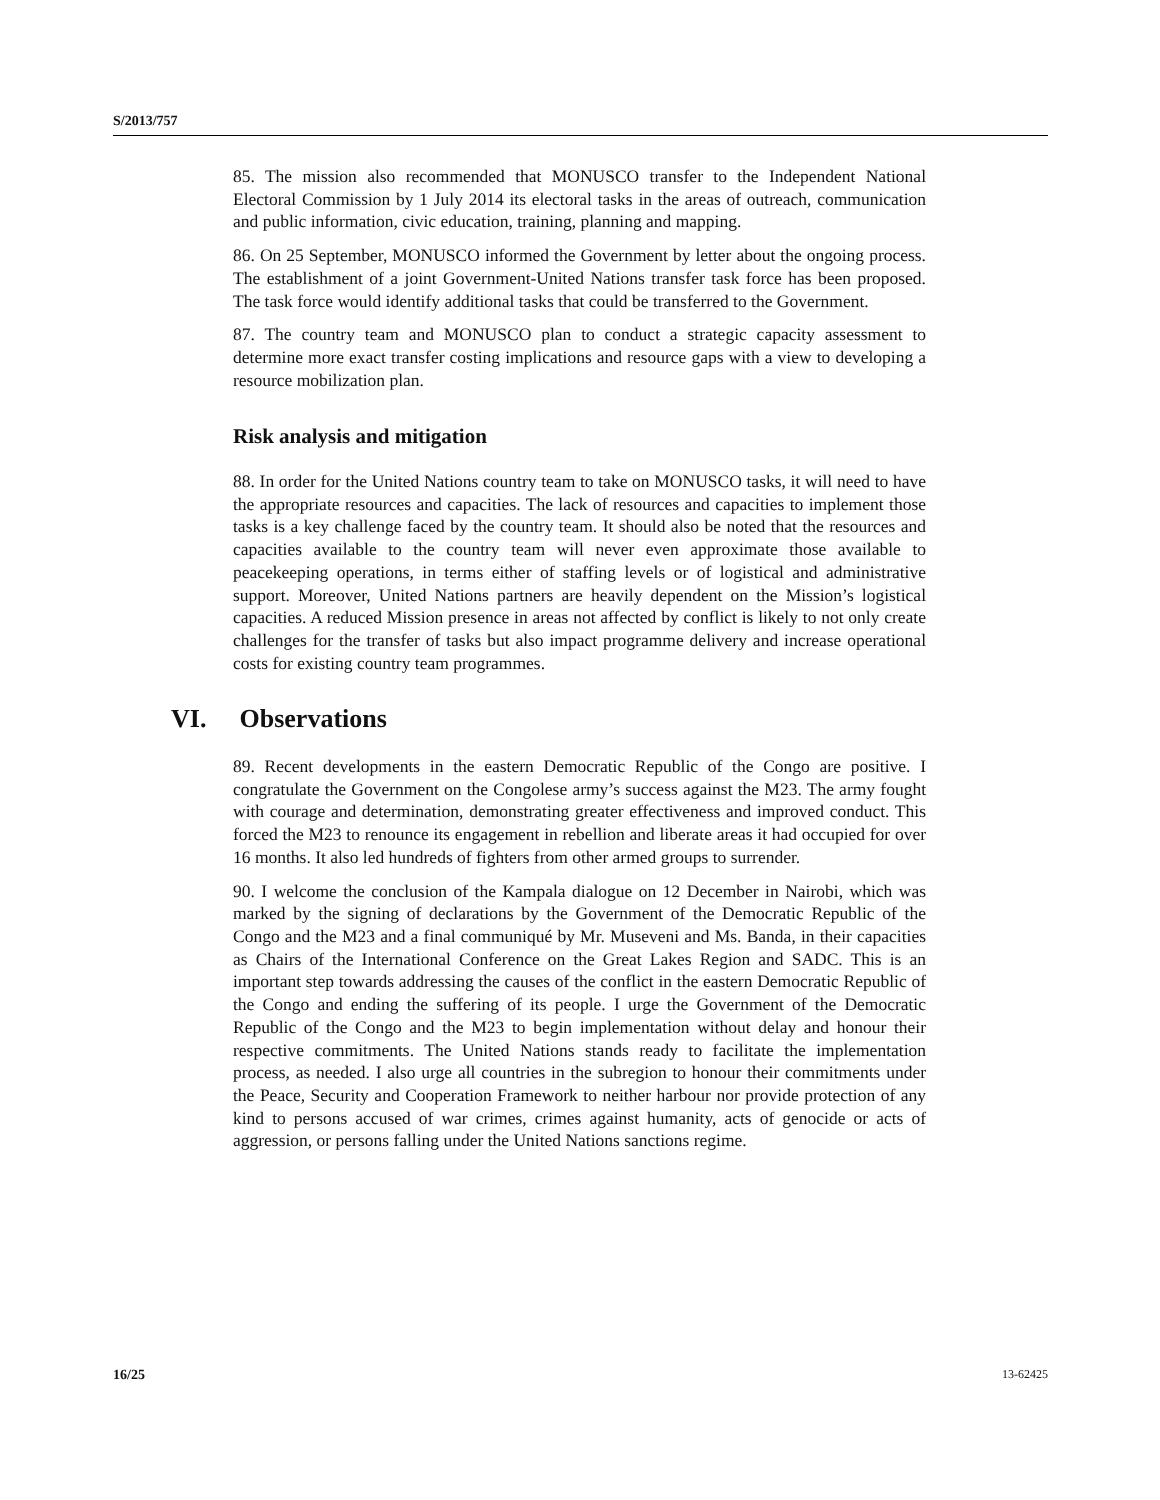S/2013/757
85. The mission also recommended that MONUSCO transfer to the Independent National Electoral Commission by 1 July 2014 its electoral tasks in the areas of outreach, communication and public information, civic education, training, planning and mapping.
86. On 25 September, MONUSCO informed the Government by letter about the ongoing process. The establishment of a joint Government-United Nations transfer task force has been proposed. The task force would identify additional tasks that could be transferred to the Government.
87. The country team and MONUSCO plan to conduct a strategic capacity assessment to determine more exact transfer costing implications and resource gaps with a view to developing a resource mobilization plan.
Risk analysis and mitigation
88. In order for the United Nations country team to take on MONUSCO tasks, it will need to have the appropriate resources and capacities. The lack of resources and capacities to implement those tasks is a key challenge faced by the country team. It should also be noted that the resources and capacities available to the country team will never even approximate those available to peacekeeping operations, in terms either of staffing levels or of logistical and administrative support. Moreover, United Nations partners are heavily dependent on the Mission’s logistical capacities. A reduced Mission presence in areas not affected by conflict is likely to not only create challenges for the transfer of tasks but also impact programme delivery and increase operational costs for existing country team programmes.
VI. Observations
89. Recent developments in the eastern Democratic Republic of the Congo are positive. I congratulate the Government on the Congolese army’s success against the M23. The army fought with courage and determination, demonstrating greater effectiveness and improved conduct. This forced the M23 to renounce its engagement in rebellion and liberate areas it had occupied for over 16 months. It also led hundreds of fighters from other armed groups to surrender.
90. I welcome the conclusion of the Kampala dialogue on 12 December in Nairobi, which was marked by the signing of declarations by the Government of the Democratic Republic of the Congo and the M23 and a final communiqué by Mr. Museveni and Ms. Banda, in their capacities as Chairs of the International Conference on the Great Lakes Region and SADC. This is an important step towards addressing the causes of the conflict in the eastern Democratic Republic of the Congo and ending the suffering of its people. I urge the Government of the Democratic Republic of the Congo and the M23 to begin implementation without delay and honour their respective commitments. The United Nations stands ready to facilitate the implementation process, as needed. I also urge all countries in the subregion to honour their commitments under the Peace, Security and Cooperation Framework to neither harbour nor provide protection of any kind to persons accused of war crimes, crimes against humanity, acts of genocide or acts of aggression, or persons falling under the United Nations sanctions regime.
16/25 13-62425